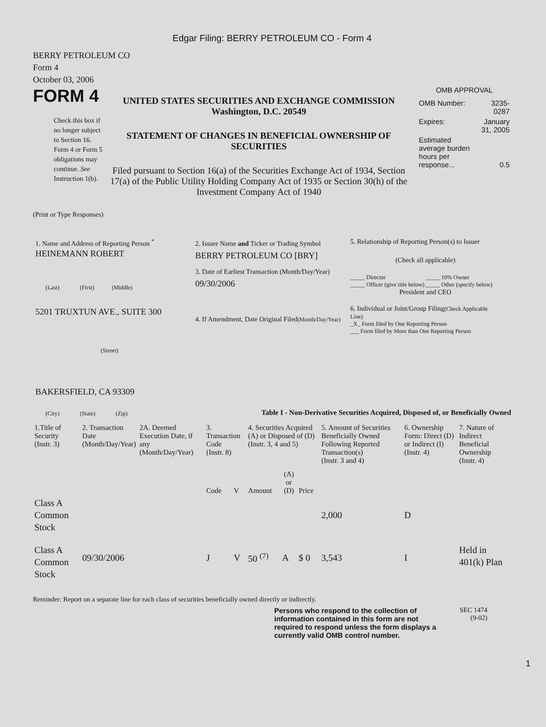Edgar Filing: BERRY PETROLEUM CO - Form 4
BERRY PETROLEUM CO
Form 4
October 03, 2006
FORM 4
Check this box if no longer subject to Section 16. Form 4 or Form 5 obligations may continue. See Instruction 1(b).
UNITED STATES SECURITIES AND EXCHANGE COMMISSION
Washington, D.C. 20549
STATEMENT OF CHANGES IN BENEFICIAL OWNERSHIP OF SECURITIES
Filed pursuant to Section 16(a) of the Securities Exchange Act of 1934, Section 17(a) of the Public Utility Holding Company Act of 1935 or Section 30(h) of the Investment Company Act of 1940
OMB APPROVAL
| OMB Number: | 3235-0287 |
| Expires: | January 31, 2005 |
| Estimated average burden hours per response... | 0.5 |
(Print or Type Responses)
1. Name and Address of Reporting Person <sup>*</sup>
HEINEMANN ROBERT
(Last) (First) (Middle)
5201 TRUXTUN AVE., SUITE 300
(Street)
BAKERSFIELD, CA 93309
(City) (State) (Zip)
2. Issuer Name and Ticker or Trading Symbol
BERRY PETROLEUM CO [BRY]
3. Date of Earliest Transaction (Month/Day/Year)
09/30/2006
4. If Amendment, Date Original Filed(Month/Day/Year)
5. Relationship of Reporting Person(s) to Issuer
(Check all applicable)
_____ Director
_____ Officer (give title below)
_____ 10% Owner
_____ Other (specify below)
President and CEO
6. Individual or Joint/Group Filing(Check Applicable Line)
_X_ Form filed by One Reporting Person
___ Form filed by More than One Reporting Person
Table I - Non-Derivative Securities Acquired, Disposed of, or Beneficially Owned
| 1.Title of Security (Instr. 3) | 2. Transaction Date (Month/Day/Year) | 2A. Deemed Execution Date, if any (Month/Day/Year) | 3. Transaction Code (Instr. 8) | | 4. Securities Acquired (A) or Disposed of (D) (Instr. 3, 4 and 5) | | | 5. Amount of Securities Beneficially Owned Following Reported Transaction(s) (Instr. 3 and 4) | 6. Ownership Form: Direct (D) or Indirect (I) (Instr. 4) | 7. Nature of Indirect Beneficial Ownership (Instr. 4) |
| --- | --- | --- | --- | --- | --- | --- | --- | --- | --- | --- |
| | | | Code | V | Amount | (A) or (D) | Price | | | |
| Class A Common Stock | | | | | | | | 2,000 | D | |
| Class A Common Stock | 09/30/2006 | | J | V | 50 <sup>(7)</sup> | A | $ 0 | 3,543 | I | Held in 401(k) Plan |
Reminder: Report on a separate line for each class of securities beneficially owned directly or indirectly.
Persons who respond to the collection of information contained in this form are not required to respond unless the form displays a currently valid OMB control number.
SEC 1474
(9-02)
1